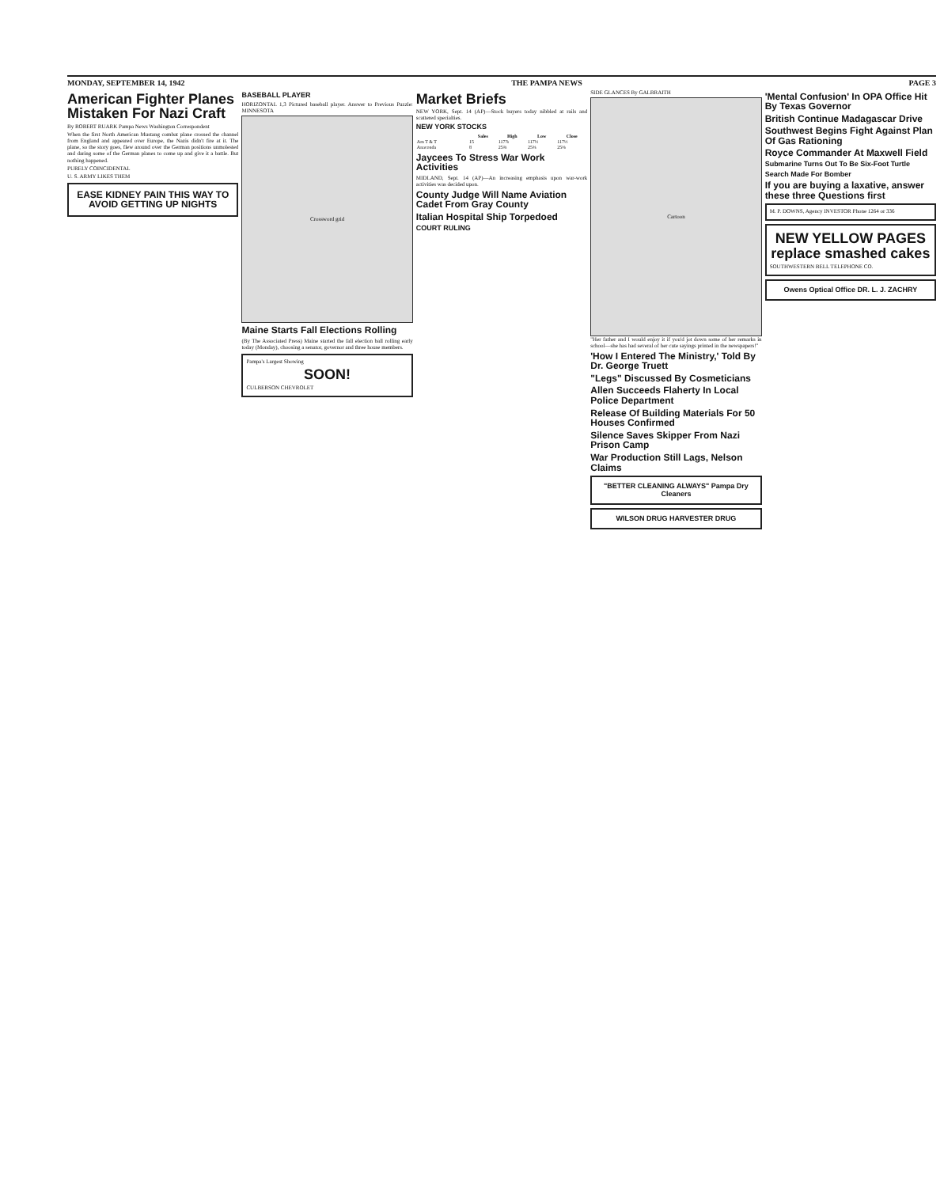MONDAY, SEPTEMBER 14, 1942 THE PAMPA NEWS PAGE 3
American Fighter Planes Mistaken For Nazi Craft
By ROBERT RUARK Pampa News Washington Correspondent
When the first North American Mustang combat plane crossed the channel from England and appeared over Europe, the Nazis didn't fire at it. The plane, so the story goes, flew around over the German positions unmolested and daring some of the German planes to come up and give it a battle. But nothing happened.
PURELY COINCIDENTAL
U. S. ARMY LIKES THEM
EASE KIDNEY PAIN THIS WAY TO AVOID GETTING UP NIGHTS
BASEBALL PLAYER
HORIZONTAL 1,3 Pictured baseball player. Answer to Previous Puzzle: MINNESOTA
Crossword grid
Maine Starts Fall Elections Rolling
(By The Associated Press) Maine started the fall election ball rolling early today (Monday), choosing a senator, governor and three house members.
Pampa's Largest Showing
SOON!
CULBERSON CHEVROLET
Market Briefs
NEW YORK, Sept. 14 (AP)—Stock buyers today nibbled at rails and scattered specialties.
NEW YORK STOCKS
| | Sales | High | Low | Close |
| --- | --- | --- | --- | --- |
| Am T & T | 15 | 117⅞ | 117½ | 117½ |
| Anaconda | 8 | 25⅜ | 25⅜ | 25⅜ |
Jaycees To Stress War Work Activities
MIDLAND, Sept. 14 (AP)—An increasing emphasis upon war-work activities was decided upon.
County Judge Will Name Aviation Cadet From Gray County
Italian Hospital Ship Torpedoed
COURT RULING
SIDE GLANCES By GALBRAITH
Cartoon
"Her father and I would enjoy it if you'd jot down some of her remarks in school—she has had several of her cute sayings printed in the newspapers!"
'How I Entered The Ministry,' Told By Dr. George Truett
"Legs" Discussed By Cosmeticians
Allen Succeeds Flaherty In Local Police Department
Release Of Building Materials For 50 Houses Confirmed
Silence Saves Skipper From Nazi Prison Camp
War Production Still Lags, Nelson Claims
"BETTER CLEANING ALWAYS" Pampa Dry Cleaners
WILSON DRUG HARVESTER DRUG
'Mental Confusion' In OPA Office Hit By Texas Governor
British Continue Madagascar Drive
Southwest Begins Fight Against Plan Of Gas Rationing
Royce Commander At Maxwell Field
Submarine Turns Out To Be Six-Foot Turtle
Search Made For Bomber
If you are buying a laxative, answer these three Questions first
M. P. DOWNS, Agency INVESTOR Phone 1264 or 336
NEW YELLOW PAGES replace smashed cakes
SOUTHWESTERN BELL TELEPHONE CO.
Owens Optical Office DR. L. J. ZACHRY